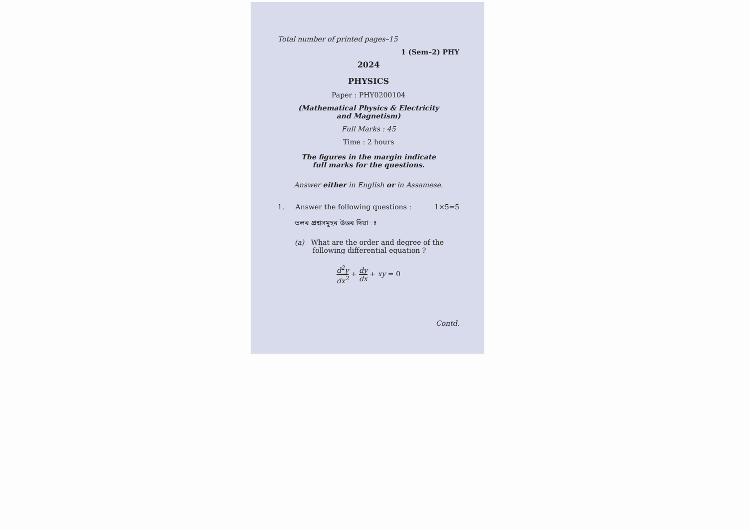Total number of printed pages–15
1 (Sem–2) PHY
2024
PHYSICS
Paper : PHY0200104
(Mathematical Physics & Electricity
and Magnetism)
Full Marks : 45
Time : 2 hours
The figures in the margin indicate
full marks for the questions.
Answer either in English or in Assamese.
1. Answer the following questions : 1×5=5
তলৰ প্ৰশ্নসমূহৰ উত্তৰ দিয়া ঃ
(a) What are the order and degree of the
following differential equation ?
d<sup>2</sup>y dx<sup>2</sup> + dy dx + xy = 0
Contd.